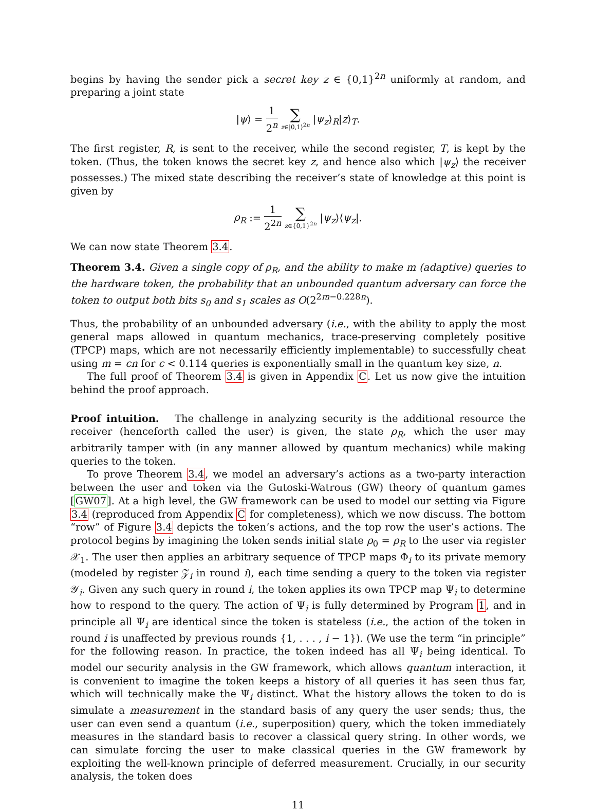begins by having the sender pick a secret key z ∈ {0,1}<sup>2n</sup> uniformly at random, and preparing a joint state
|ψ⟩ = 1 2<sup>n</sup> ∑ z∈|0,1⟩<sup>2n</sup> |ψ<sub>z</sub>⟩<sub>R</sub>|z⟩<sub>T</sub>.
The first register, R, is sent to the receiver, while the second register, T, is kept by the token. (Thus, the token knows the secret key z, and hence also which |ψ<sub>z</sub>⟩ the receiver possesses.) The mixed state describing the receiver’s state of knowledge at this point is given by
ρ<sub>R</sub> := 1 2<sup>2n</sup> ∑ z∈{0,1}<sup>2n</sup> |ψ<sub>z</sub>⟩⟨ψ<sub>z</sub>|.
We can now state Theorem 3.4.
Theorem 3.4. Given a single copy of ρ<sub>R</sub>, and the ability to make m (adaptive) queries to the hardware token, the probability that an unbounded quantum adversary can force the token to output both bits s<sub>0</sub> and s<sub>1</sub> scales as O(2<sup>2m−0.228n</sup>).
Thus, the probability of an unbounded adversary (i.e., with the ability to apply the most general maps allowed in quantum mechanics, trace-preserving completely positive (TPCP) maps, which are not necessarily efficiently implementable) to successfully cheat using m = cn for c < 0.114 queries is exponentially small in the quantum key size, n.
The full proof of Theorem 3.4 is given in Appendix C. Let us now give the intuition behind the proof approach.
Proof intuition. The challenge in analyzing security is the additional resource the receiver (henceforth called the user) is given, the state ρ<sub>R</sub>, which the user may arbitrarily tamper with (in any manner allowed by quantum mechanics) while making queries to the token.
To prove Theorem 3.4, we model an adversary’s actions as a two-party interaction between the user and token via the Gutoski-Watrous (GW) theory of quantum games [GW07]. At a high level, the GW framework can be used to model our setting via Figure 3.4 (reproduced from Appendix C for completeness), which we now discuss. The bottom “row” of Figure 3.4 depicts the token’s actions, and the top row the user’s actions. The protocol begins by imagining the token sends initial state ρ<sub>0</sub> = ρ<sub>R</sub> to the user via register 𝒳<sub>1</sub>. The user then applies an arbitrary sequence of TPCP maps Φ<sub>i</sub> to its private memory (modeled by register 𝒵<sub>i</sub> in round i), each time sending a query to the token via register 𝒴<sub>i</sub>. Given any such query in round i, the token applies its own TPCP map Ψ<sub>i</sub> to determine how to respond to the query. The action of Ψ<sub>i</sub> is fully determined by Program 1, and in principle all Ψ<sub>i</sub> are identical since the token is stateless (i.e., the action of the token in round i is unaffected by previous rounds {1, . . . , i − 1}). (We use the term “in principle” for the following reason. In practice, the token indeed has all Ψ<sub>i</sub> being identical. To model our security analysis in the GW framework, which allows quantum interaction, it is convenient to imagine the token keeps a history of all queries it has seen thus far, which will technically make the Ψ<sub>i</sub> distinct. What the history allows the token to do is simulate a measurement in the standard basis of any query the user sends; thus, the user can even send a quantum (i.e., superposition) query, which the token immediately measures in the standard basis to recover a classical query string. In other words, we can simulate forcing the user to make classical queries in the GW framework by exploiting the well-known principle of deferred measurement. Crucially, in our security analysis, the token does
11